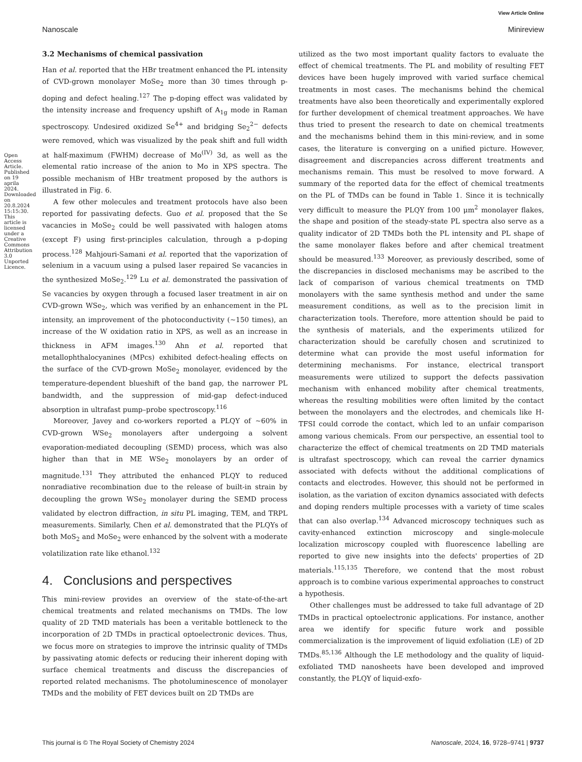View Article Online
Nanoscale Minireview
Open Access Article. Published on 19 aprila 2024. Downloaded on 20.8.2024 15:15:30. This article is licensed under a Creative Commons Attribution 3.0 Unported Licence.
3.2 Mechanisms of chemical passivation
Han et al. reported that the HBr treatment enhanced the PL intensity of CVD-grown monolayer MoSe<sub>2</sub> more than 30 times through p-doping and defect healing.<sup>127</sup> The p-doping effect was validated by the intensity increase and frequency upshift of A<sub>1g</sub> mode in Raman spectroscopy. Undesired oxidized Se<sup>4+</sup> and bridging Se<sub>2</sub><sup>2−</sup> defects were removed, which was visualized by the peak shift and full width at half-maximum (FWHM) decrease of Mo<sup>(IV)</sup> 3d, as well as the elemental ratio increase of the anion to Mo in XPS spectra. The possible mechanism of HBr treatment proposed by the authors is illustrated in Fig. 6.
A few other molecules and treatment protocols have also been reported for passivating defects. Guo et al. proposed that the Se vacancies in MoSe<sub>2</sub> could be well passivated with halogen atoms (except F) using first-principles calculation, through a p-doping process.<sup>128</sup> Mahjouri-Samani et al. reported that the vaporization of selenium in a vacuum using a pulsed laser repaired Se vacancies in the synthesized MoSe<sub>2</sub>.<sup>129</sup> Lu et al. demonstrated the passivation of Se vacancies by oxygen through a focused laser treatment in air on CVD-grown WSe<sub>2</sub>, which was verified by an enhancement in the PL intensity, an improvement of the photoconductivity (~150 times), an increase of the W oxidation ratio in XPS, as well as an increase in thickness in AFM images.<sup>130</sup> Ahn et al. reported that metallophthalocyanines (MPcs) exhibited defect-healing effects on the surface of the CVD-grown MoSe<sub>2</sub> monolayer, evidenced by the temperature-dependent blueshift of the band gap, the narrower PL bandwidth, and the suppression of mid-gap defect-induced absorption in ultrafast pump–probe spectroscopy.<sup>116</sup>
Moreover, Javey and co-workers reported a PLQY of ~60% in CVD-grown WSe<sub>2</sub> monolayers after undergoing a solvent evaporation-mediated decoupling (SEMD) process, which was also higher than that in ME WSe<sub>2</sub> monolayers by an order of magnitude.<sup>131</sup> They attributed the enhanced PLQY to reduced nonradiative recombination due to the release of built-in strain by decoupling the grown WSe<sub>2</sub> monolayer during the SEMD process validated by electron diffraction, in situ PL imaging, TEM, and TRPL measurements. Similarly, Chen et al. demonstrated that the PLQYs of both MoS<sub>2</sub> and MoSe<sub>2</sub> were enhanced by the solvent with a moderate volatilization rate like ethanol.<sup>132</sup>
4. Conclusions and perspectives
This mini-review provides an overview of the state-of-the-art chemical treatments and related mechanisms on TMDs. The low quality of 2D TMD materials has been a veritable bottleneck to the incorporation of 2D TMDs in practical optoelectronic devices. Thus, we focus more on strategies to improve the intrinsic quality of TMDs by passivating atomic defects or reducing their inherent doping with surface chemical treatments and discuss the discrepancies of reported related mechanisms. The photoluminescence of monolayer TMDs and the mobility of FET devices built on 2D TMDs are
utilized as the two most important quality factors to evaluate the effect of chemical treatments. The PL and mobility of resulting FET devices have been hugely improved with varied surface chemical treatments in most cases. The mechanisms behind the chemical treatments have also been theoretically and experimentally explored for further development of chemical treatment approaches. We have thus tried to present the research to date on chemical treatments and the mechanisms behind them in this mini-review, and in some cases, the literature is converging on a unified picture. However, disagreement and discrepancies across different treatments and mechanisms remain. This must be resolved to move forward. A summary of the reported data for the effect of chemical treatments on the PL of TMDs can be found in Table 1. Since it is technically very difficult to measure the PLQY from 100 μm<sup>2</sup> monolayer flakes, the shape and position of the steady-state PL spectra also serve as a quality indicator of 2D TMDs both the PL intensity and PL shape of the same monolayer flakes before and after chemical treatment should be measured.<sup>133</sup> Moreover, as previously described, some of the discrepancies in disclosed mechanisms may be ascribed to the lack of comparison of various chemical treatments on TMD monolayers with the same synthesis method and under the same measurement conditions, as well as to the precision limit in characterization tools. Therefore, more attention should be paid to the synthesis of materials, and the experiments utilized for characterization should be carefully chosen and scrutinized to determine what can provide the most useful information for determining mechanisms. For instance, electrical transport measurements were utilized to support the defects passivation mechanism with enhanced mobility after chemical treatments, whereas the resulting mobilities were often limited by the contact between the monolayers and the electrodes, and chemicals like H-TFSI could corrode the contact, which led to an unfair comparison among various chemicals. From our perspective, an essential tool to characterize the effect of chemical treatments on 2D TMD materials is ultrafast spectroscopy, which can reveal the carrier dynamics associated with defects without the additional complications of contacts and electrodes. However, this should not be performed in isolation, as the variation of exciton dynamics associated with defects and doping renders multiple processes with a variety of time scales that can also overlap.<sup>134</sup> Advanced microscopy techniques such as cavity-enhanced extinction microscopy and single-molecule localization microscopy coupled with fluorescence labelling are reported to give new insights into the defects' properties of 2D materials.<sup>115,135</sup> Therefore, we contend that the most robust approach is to combine various experimental approaches to construct a hypothesis.
Other challenges must be addressed to take full advantage of 2D TMDs in practical optoelectronic applications. For instance, another area we identify for specific future work and possible commercialization is the improvement of liquid exfoliation (LE) of 2D TMDs.<sup>85,136</sup> Although the LE methodology and the quality of liquid-exfoliated TMD nanosheets have been developed and improved constantly, the PLQY of liquid-exfo-
This journal is © The Royal Society of Chemistry 2024 Nanoscale, 2024, 16, 9728–9741 | 9737